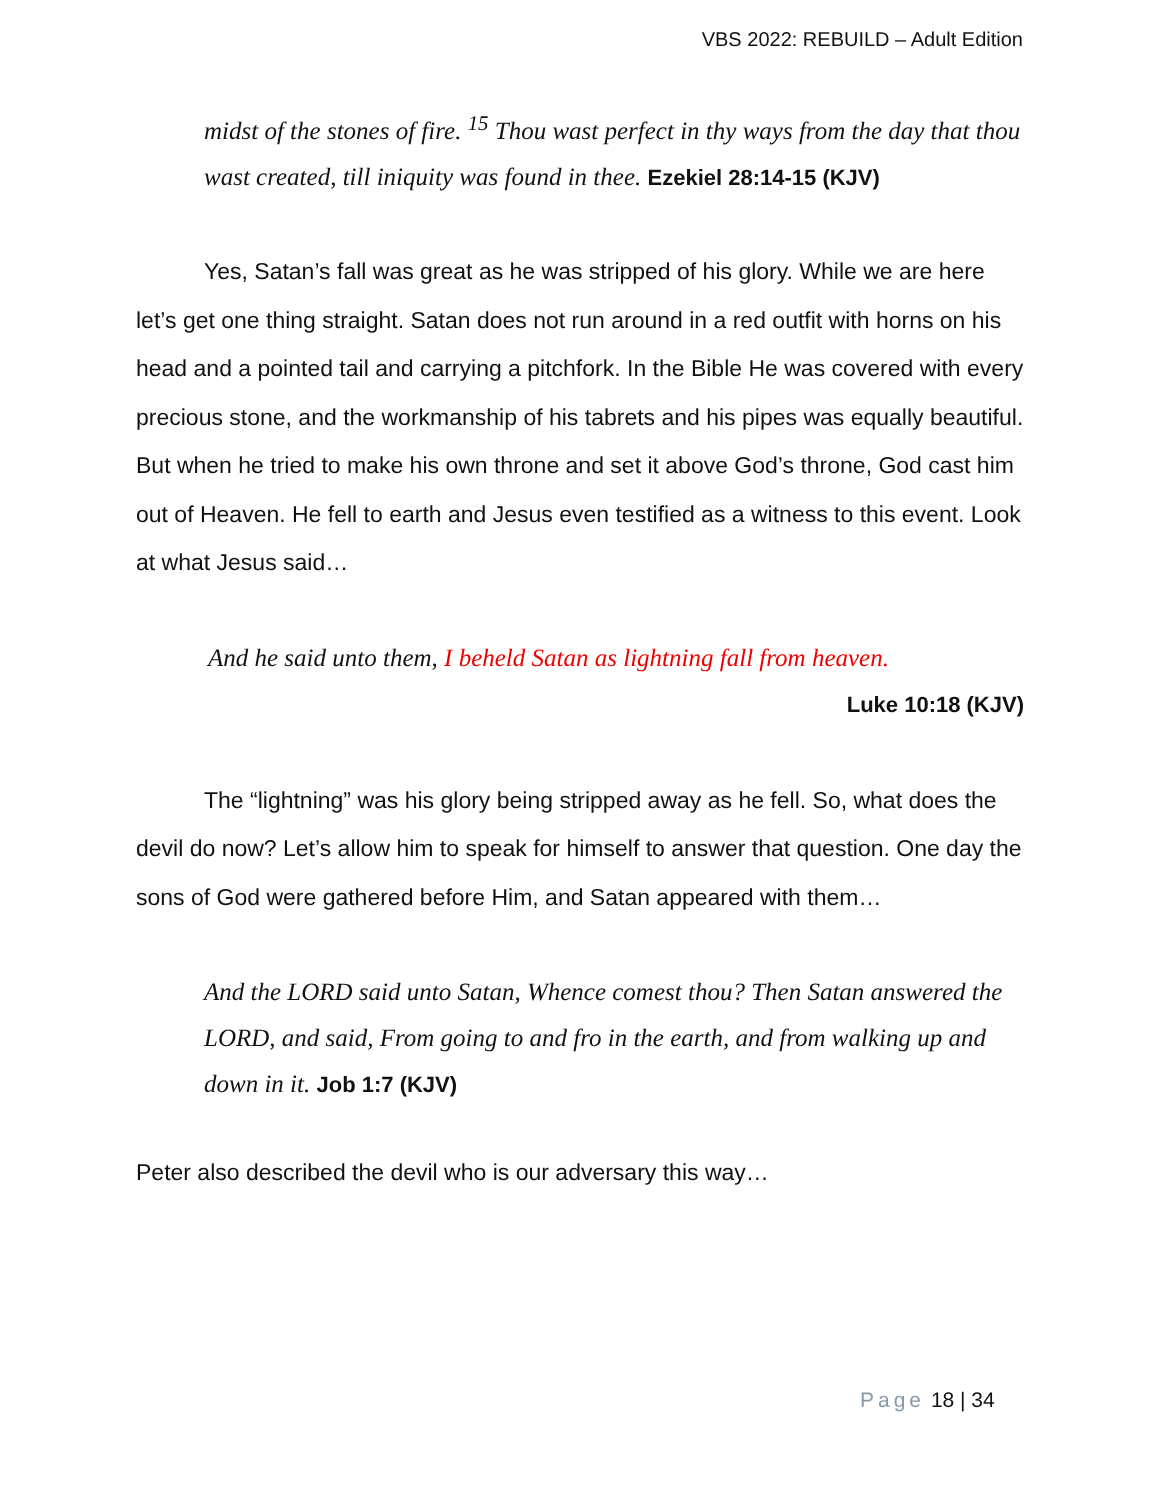VBS 2022: REBUILD – Adult Edition
midst of the stones of fire. <sup>15</sup> Thou wast perfect in thy ways from the day that thou wast created, till iniquity was found in thee. Ezekiel 28:14-15 (KJV)
Yes, Satan’s fall was great as he was stripped of his glory. While we are here let’s get one thing straight. Satan does not run around in a red outfit with horns on his head and a pointed tail and carrying a pitchfork. In the Bible He was covered with every precious stone, and the workmanship of his tabrets and his pipes was equally beautiful. But when he tried to make his own throne and set it above God’s throne, God cast him out of Heaven. He fell to earth and Jesus even testified as a witness to this event. Look at what Jesus said…
And he said unto them, I beheld Satan as lightning fall from heaven.
Luke 10:18 (KJV)
The “lightning” was his glory being stripped away as he fell. So, what does the devil do now? Let’s allow him to speak for himself to answer that question. One day the sons of God were gathered before Him, and Satan appeared with them…
And the LORD said unto Satan, Whence comest thou? Then Satan answered the LORD, and said, From going to and fro in the earth, and from walking up and down in it. Job 1:7 (KJV)
Peter also described the devil who is our adversary this way…
Page 18 | 34